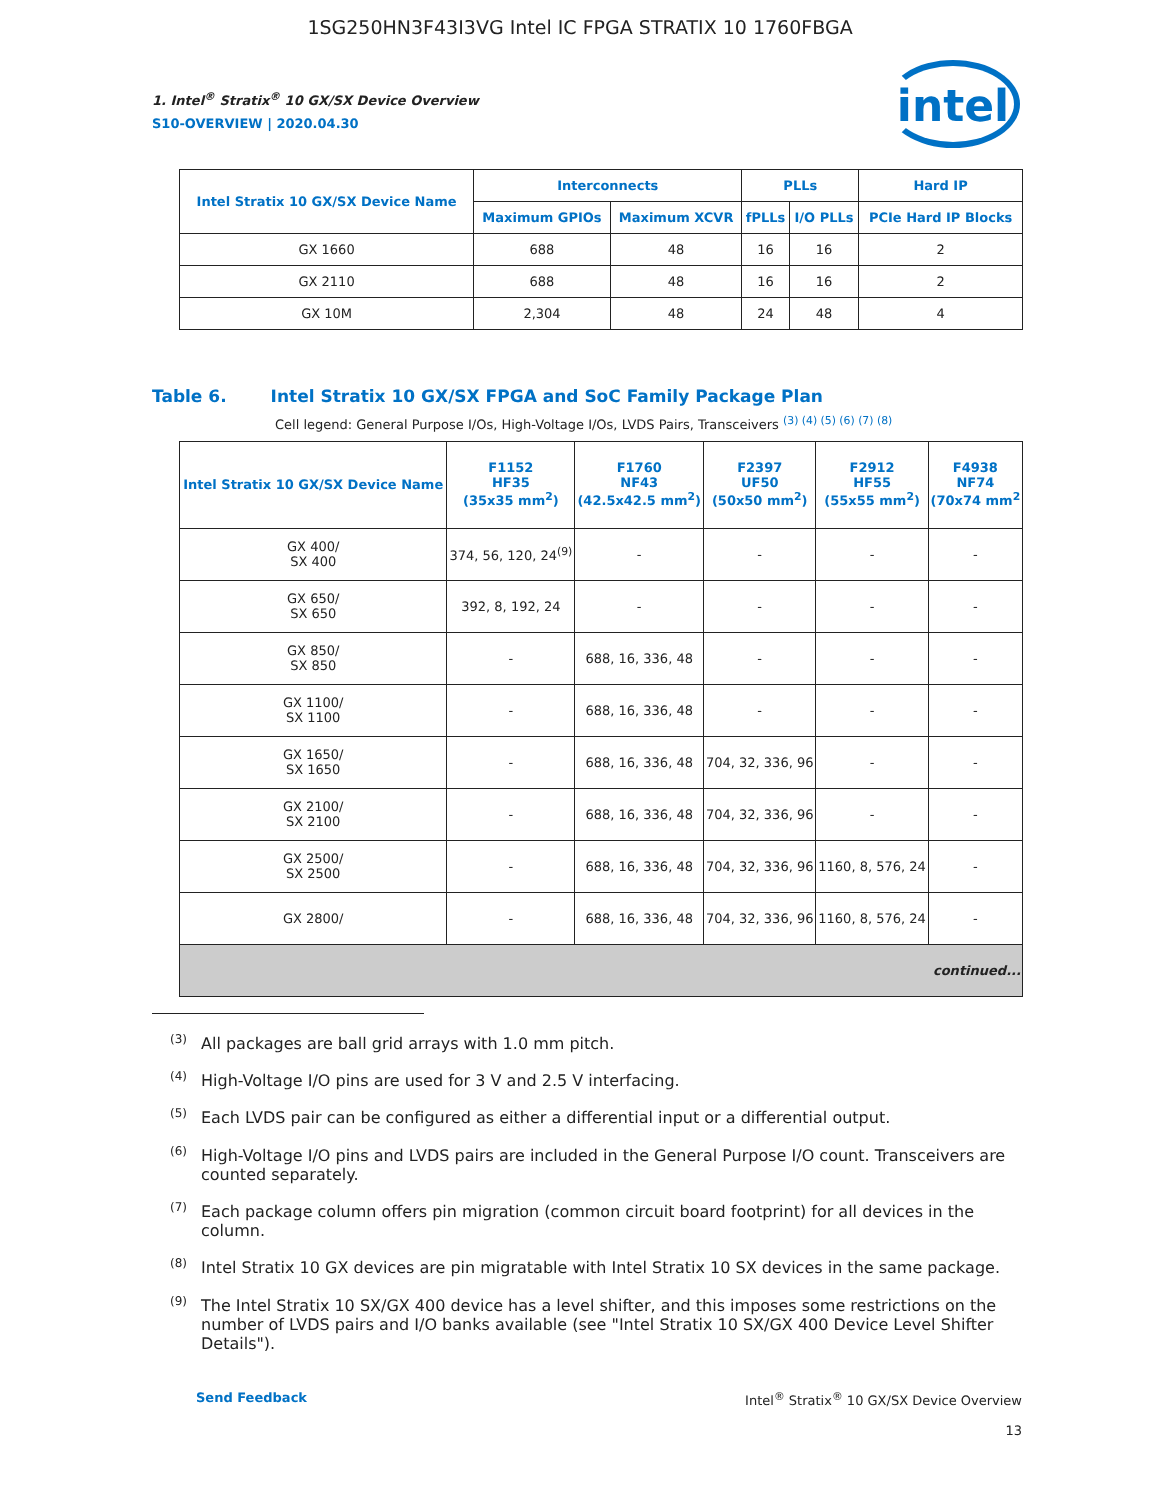1SG250HN3F43I3VG Intel IC FPGA STRATIX 10 1760FBGA
intel
1. Intel<sup>®</sup> Stratix<sup>®</sup> 10 GX/SX Device Overview
S10-OVERVIEW | 2020.04.30
| Intel Stratix 10 GX/SX Device Name | Interconnects | | PLLs | | Hard IP |
| --- | --- | --- | --- | --- | --- |
| | Maximum GPIOs | Maximum XCVR | fPLLs | I/O PLLs | PCIe Hard IP Blocks |
| GX 1660 | 688 | 48 | 16 | 16 | 2 |
| GX 2110 | 688 | 48 | 16 | 16 | 2 |
| GX 10M | 2,304 | 48 | 24 | 48 | 4 |
Table 6. Intel Stratix 10 GX/SX FPGA and SoC Family Package Plan
Cell legend: General Purpose I/Os, High-Voltage I/Os, LVDS Pairs, Transceivers <sup>(3) (4) (5) (6) (7) (8)</sup>
| Intel Stratix 10 GX/SX Device Name | F1152 HF35 (35x35 mm<sup>2</sup>) | F1760 NF43 (42.5x42.5 mm<sup>2</sup>) | F2397 UF50 (50x50 mm<sup>2</sup>) | F2912 HF55 (55x55 mm<sup>2</sup>) | F4938 NF74 (70x74 mm<sup>2</sup> |
| --- | --- | --- | --- | --- | --- |
| GX 400/ SX 400 | 374, 56, 120, 24<sup>(9)</sup> | - | - | - | - |
| GX 650/ SX 650 | 392, 8, 192, 24 | - | - | - | - |
| GX 850/ SX 850 | - | 688, 16, 336, 48 | - | - | - |
| GX 1100/ SX 1100 | - | 688, 16, 336, 48 | - | - | - |
| GX 1650/ SX 1650 | - | 688, 16, 336, 48 | 704, 32, 336, 96 | - | - |
| GX 2100/ SX 2100 | - | 688, 16, 336, 48 | 704, 32, 336, 96 | - | - |
| GX 2500/ SX 2500 | - | 688, 16, 336, 48 | 704, 32, 336, 96 | 1160, 8, 576, 24 | - |
| GX 2800/ | - | 688, 16, 336, 48 | 704, 32, 336, 96 | 1160, 8, 576, 24 | - |
| continued... | | | | | |
<sup>(3)</sup> All packages are ball grid arrays with 1.0 mm pitch.
<sup>(4)</sup> High-Voltage I/O pins are used for 3 V and 2.5 V interfacing.
<sup>(5)</sup> Each LVDS pair can be configured as either a differential input or a differential output.
<sup>(6)</sup> High-Voltage I/O pins and LVDS pairs are included in the General Purpose I/O count. Transceivers are counted separately.
<sup>(7)</sup> Each package column offers pin migration (common circuit board footprint) for all devices in the column.
<sup>(8)</sup> Intel Stratix 10 GX devices are pin migratable with Intel Stratix 10 SX devices in the same package.
<sup>(9)</sup> The Intel Stratix 10 SX/GX 400 device has a level shifter, and this imposes some restrictions on the number of LVDS pairs and I/O banks available (see "Intel Stratix 10 SX/GX 400 Device Level Shifter Details").
Send Feedback Intel<sup>®</sup> Stratix<sup>®</sup> 10 GX/SX Device Overview
13